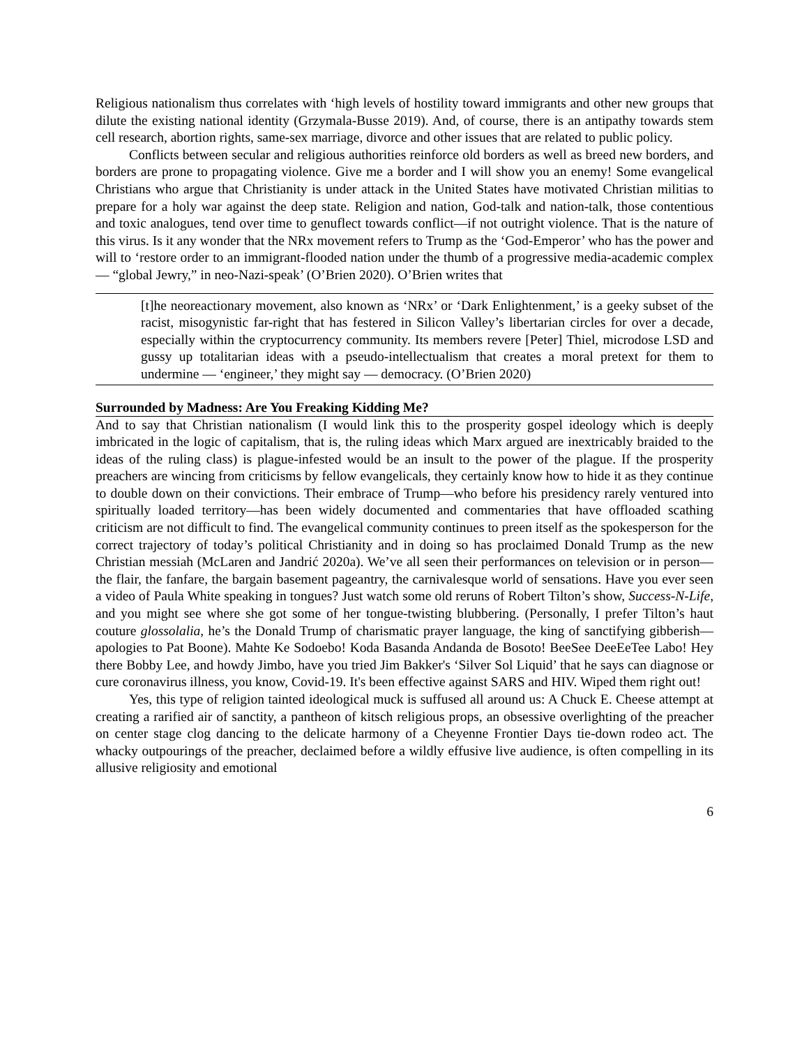Religious nationalism thus correlates with ‘high levels of hostility toward immigrants and other new groups that dilute the existing national identity (Grzymala-Busse 2019). And, of course, there is an antipathy towards stem cell research, abortion rights, same-sex marriage, divorce and other issues that are related to public policy.
Conflicts between secular and religious authorities reinforce old borders as well as breed new borders, and borders are prone to propagating violence. Give me a border and I will show you an enemy! Some evangelical Christians who argue that Christianity is under attack in the United States have motivated Christian militias to prepare for a holy war against the deep state. Religion and nation, God-talk and nation-talk, those contentious and toxic analogues, tend over time to genuflect towards conflict—if not outright violence. That is the nature of this virus. Is it any wonder that the NRx movement refers to Trump as the ‘God-Emperor’ who has the power and will to ‘restore order to an immigrant-flooded nation under the thumb of a progressive media-academic complex ― “global Jewry,” in neo-Nazi-speak’ (O’Brien 2020). O’Brien writes that
[t]he neoreactionary movement, also known as ‘NRx’ or ‘Dark Enlightenment,’ is a geeky subset of the racist, misogynistic far-right that has festered in Silicon Valley’s libertarian circles for over a decade, especially within the cryptocurrency community. Its members revere [Peter] Thiel, microdose LSD and gussy up totalitarian ideas with a pseudo-intellectualism that creates a moral pretext for them to undermine ― ‘engineer,’ they might say ― democracy. (O’Brien 2020)
Surrounded by Madness: Are You Freaking Kidding Me?
And to say that Christian nationalism (I would link this to the prosperity gospel ideology which is deeply imbricated in the logic of capitalism, that is, the ruling ideas which Marx argued are inextricably braided to the ideas of the ruling class) is plague-infested would be an insult to the power of the plague. If the prosperity preachers are wincing from criticisms by fellow evangelicals, they certainly know how to hide it as they continue to double down on their convictions. Their embrace of Trump—who before his presidency rarely ventured into spiritually loaded territory—has been widely documented and commentaries that have offloaded scathing criticism are not difficult to find. The evangelical community continues to preen itself as the spokesperson for the correct trajectory of today’s political Christianity and in doing so has proclaimed Donald Trump as the new Christian messiah (McLaren and Jandrić 2020a). We’ve all seen their performances on television or in person—the flair, the fanfare, the bargain basement pageantry, the carnivalesque world of sensations. Have you ever seen a video of Paula White speaking in tongues? Just watch some old reruns of Robert Tilton’s show, Success-N-Life, and you might see where she got some of her tongue-twisting blubbering. (Personally, I prefer Tilton’s haut couture glossolalia, he’s the Donald Trump of charismatic prayer language, the king of sanctifying gibberish—apologies to Pat Boone). Mahte Ke Sodoebo! Koda Basanda Andanda de Bosoto! BeeSee DeeEeTee Labo! Hey there Bobby Lee, and howdy Jimbo, have you tried Jim Bakker's ‘Silver Sol Liquid’ that he says can diagnose or cure coronavirus illness, you know, Covid-19. It's been effective against SARS and HIV. Wiped them right out!
Yes, this type of religion tainted ideological muck is suffused all around us: A Chuck E. Cheese attempt at creating a rarified air of sanctity, a pantheon of kitsch religious props, an obsessive overlighting of the preacher on center stage clog dancing to the delicate harmony of a Cheyenne Frontier Days tie-down rodeo act. The whacky outpourings of the preacher, declaimed before a wildly effusive live audience, is often compelling in its allusive religiosity and emotional
6